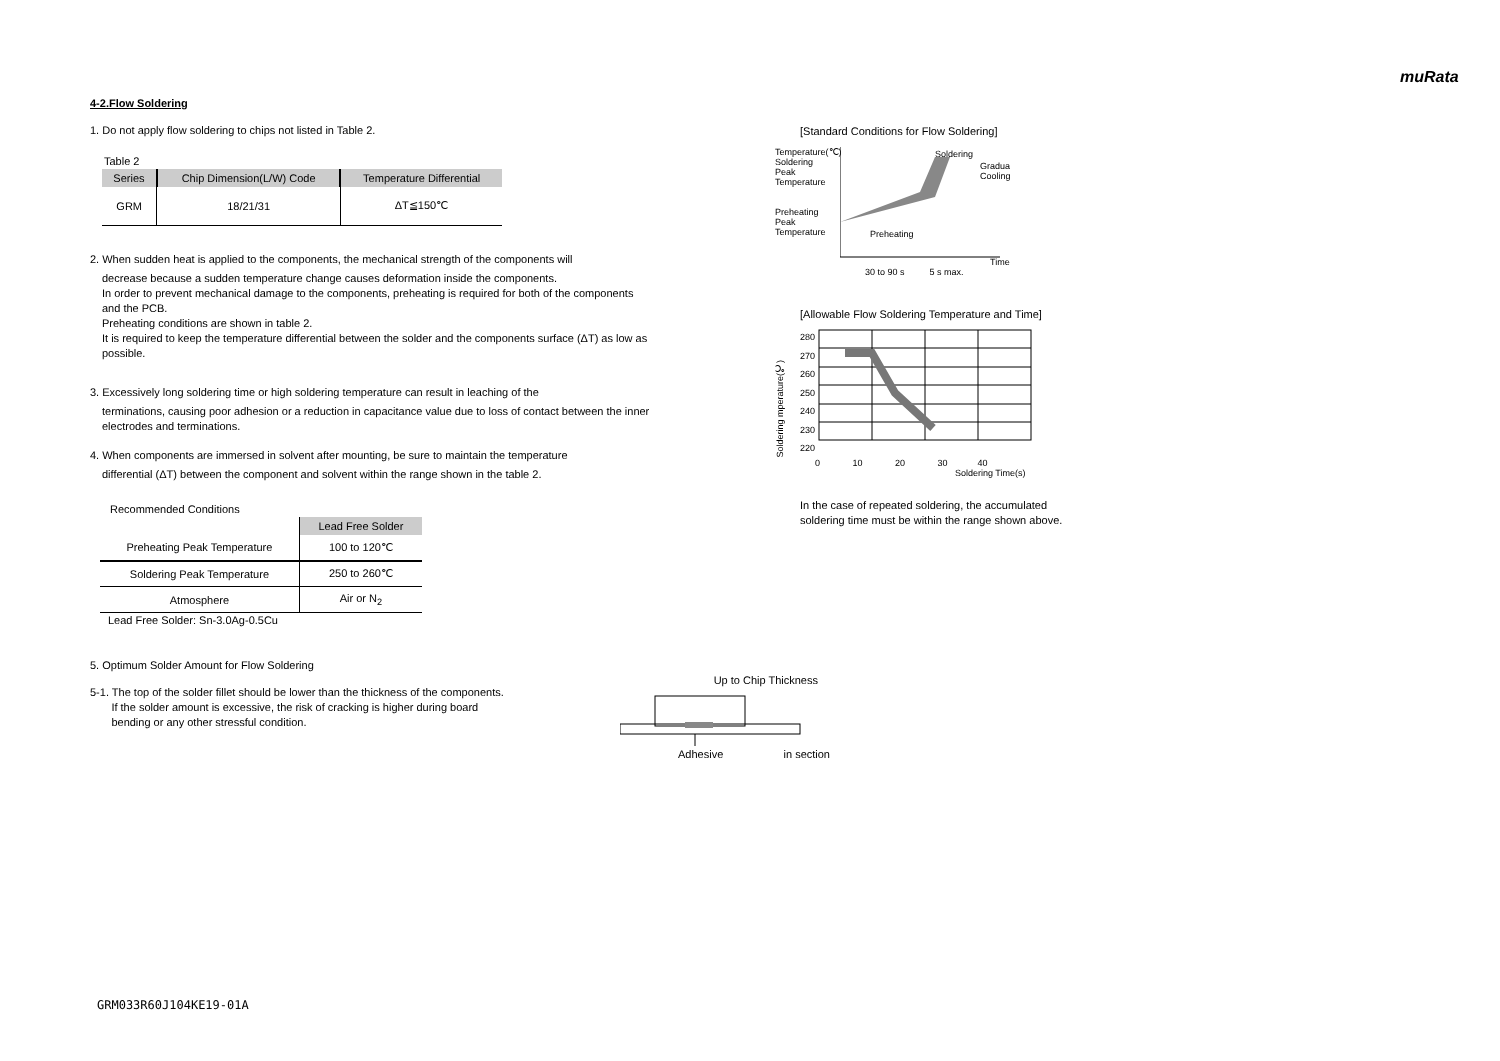muRata
4-2.Flow Soldering
1. Do not apply flow soldering to chips not listed in Table 2.
Table 2
| Series | Chip Dimension(L/W) Code | Temperature Differential |
| --- | --- | --- |
| GRM | 18/21/31 | ΔT≦150℃ |
2. When sudden heat is applied to the components, the mechanical strength of the components will
decrease because a sudden temperature change causes deformation inside the components.
In order to prevent mechanical damage to the components, preheating is required for both of the components and the PCB.
Preheating conditions are shown in table 2.
It is required to keep the temperature differential between the solder and the components surface (ΔT) as low as possible.
3. Excessively long soldering time or high soldering temperature can result in leaching of the
terminations, causing poor adhesion or a reduction in capacitance value due to loss of contact between the inner electrodes and terminations.
4. When components are immersed in solvent after mounting, be sure to maintain the temperature
differential (ΔT) between the component and solvent within the range shown in the table 2.
Recommended Conditions
| | Lead Free Solder |
| --- | --- |
| Preheating Peak Temperature | 100 to 120℃ |
| Soldering Peak Temperature | 250 to 260℃ |
| Atmosphere | Air or N<sub>2</sub> |
Lead Free Solder: Sn-3.0Ag-0.5Cu
5. Optimum Solder Amount for Flow Soldering
5-1. The top of the solder fillet should be lower than the thickness of the components.
If the solder amount is excessive, the risk of cracking is higher during board
bending or any other stressful condition.
Up to Chip Thickness
Adhesive in section
[Standard Conditions for Flow Soldering]
Temperature(℃)
Soldering
Peak
Temperature
Preheating
Peak
Temperature
Preheating
Soldering
Gradual
Cooling
Time
30 to 90 s 5 s max.
[Allowable Flow Soldering Temperature and Time]
Soldering mperature(℃)
280
270
260
250
240
230
220
0 10 20 30 40
Soldering Time(s)
In the case of repeated soldering, the accumulated
soldering time must be within the range shown above.
GRM033R60J104KE19-01A